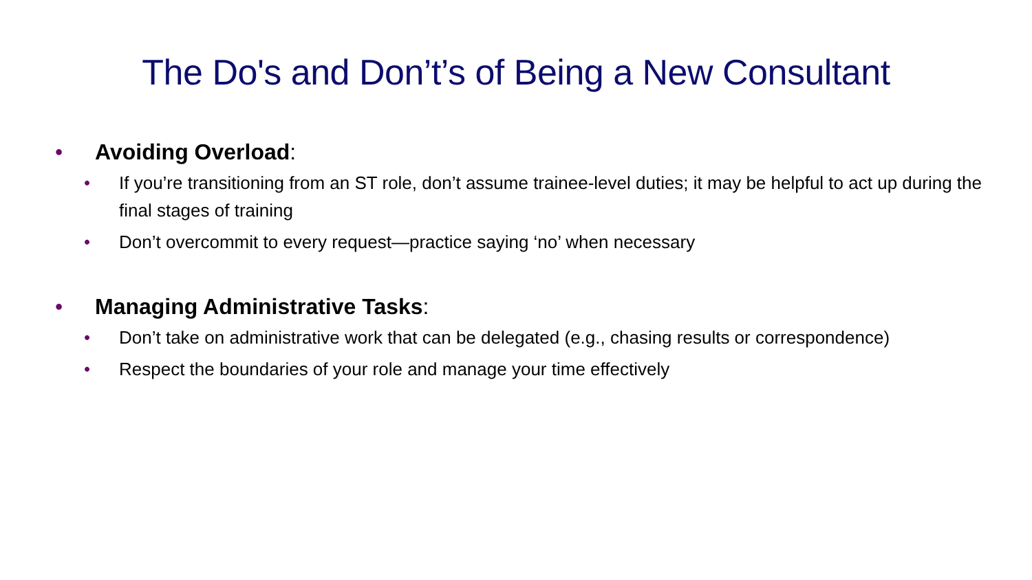The Do's and Don’t’s of Being a New Consultant
• Avoiding Overload:
• If you’re transitioning from an ST role, don’t assume trainee-level duties; it may be helpful to act up during the final stages of training
• Don’t overcommit to every request—practice saying ‘no’ when necessary
• Managing Administrative Tasks:
• Don’t take on administrative work that can be delegated (e.g., chasing results or correspondence)
• Respect the boundaries of your role and manage your time effectively